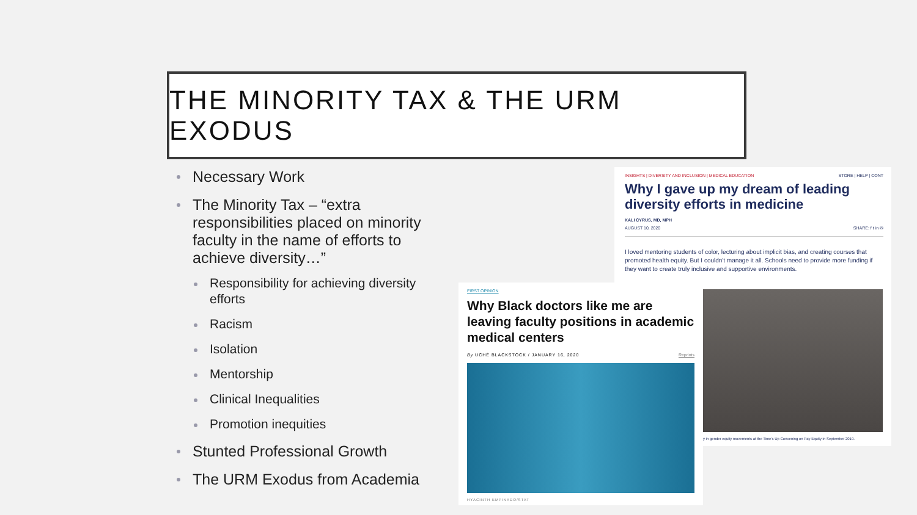THE MINORITY TAX & THE URM EXODUS
Necessary Work
The Minority Tax – “extra responsibilities placed on minority faculty in the name of efforts to achieve diversity…”
Responsibility for achieving diversity efforts
Racism
Isolation
Mentorship
Clinical Inequalities
Promotion inequities
Stunted Professional Growth
The URM Exodus from Academia
INSIGHTS | DIVERSITY AND INCLUSION | MEDICAL EDUCATION STORE | HELP | CONT
Why I gave up my dream of leading diversity efforts in medicine
KALI CYRUS, MD, MPH
AUGUST 10, 2020 SHARE: f t in ✉
I loved mentoring students of color, lecturing about implicit bias, and creating courses that promoted health equity. But I couldn't manage it all. Schools need to provide more funding if they want to create truly inclusive and supportive environments.
y in gender equity movements at the Time's Up Convening on Pay Equity in September 2019.
FIRST OPINION
Why Black doctors like me are leaving faculty positions in academic medical centers
By UCHÉ BLACKSTOCK / JANUARY 16, 2020 Reprints
HYACINTH EMPINADO/STAT